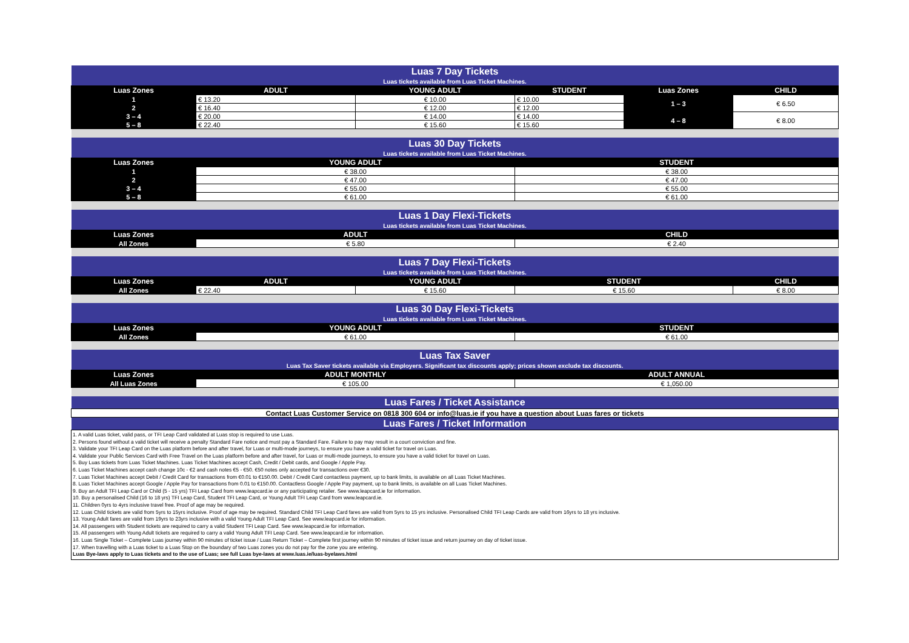| Luas 7 Day Tickets | | | | | |
| Luas tickets available from Luas Ticket Machines. | | | | | |
| Luas Zones | ADULT | YOUNG ADULT | STUDENT | Luas Zones | CHILD |
| 1 | € 13.20 | € 10.00 | € 10.00 | 1 – 3 | € 6.50 |
| 2 | € 16.40 | € 12.00 | € 12.00 | | |
| 3 – 4 | € 20.00 | € 14.00 | € 14.00 | 4 – 8 | € 8.00 |
| 5 – 8 | € 22.40 | € 15.60 | € 15.60 | | |
| Luas 30 Day Tickets | | | | | |
| Luas tickets available from Luas Ticket Machines. | | | | | |
| Luas Zones | YOUNG ADULT | | STUDENT | | |
| 1 | € 38.00 | | € 38.00 | | |
| 2 | € 47.00 | | € 47.00 | | |
| 3 – 4 | € 55.00 | | € 55.00 | | |
| 5 – 8 | € 61.00 | | € 61.00 | | |
| Luas 1 Day Flexi-Tickets | | | | | |
| Luas tickets available from Luas Ticket Machines. | | | | | |
| Luas Zones | ADULT | | CHILD | | |
| All Zones | € 5.80 | | € 2.40 | | |
| Luas 7 Day Flexi-Tickets | | | | | |
| Luas tickets available from Luas Ticket Machines. | | | | | |
| Luas Zones | ADULT | YOUNG ADULT | STUDENT | | CHILD |
| All Zones | € 22.40 | € 15.60 | € 15.60 | | € 8.00 |
| Luas 30 Day Flexi-Tickets | | | | | |
| Luas tickets available from Luas Ticket Machines. | | | | | |
| Luas Zones | YOUNG ADULT | | STUDENT | | |
| All Zones | € 61.00 | | € 61.00 | | |
| Luas Tax Saver | | | | | |
| Luas Tax Saver tickets available via Employers. Significant tax discounts apply; prices shown exclude tax discounts. | | | | | |
| Luas Zones | ADULT MONTHLY | | ADULT ANNUAL | | |
| All Luas Zones | € 105.00 | | € 1,050.00 | | |
| Luas Fares / Ticket Assistance | | | | | |
| Contact Luas Customer Service on 0818 300 604 or info@luas.ie if you have a question about Luas fares or tickets | | | | | |
| Luas Fares / Ticket Information | | | | | |
| 1. A valid Luas ticket, valid pass, or TFI Leap Card validated at Luas stop is required to use Luas. 2. Persons found without a valid ticket will receive a penalty Standard Fare notice and must pay a Standard Fare. Failure to pay may result in a court conviction and fine. 3. Validate your TFI Leap Card on the Luas platform before and after travel, for Luas or multi-mode journeys, to ensure you have a valid ticket for travel on Luas. 4. Validate your Public Services Card with Free Travel on the Luas platform before and after travel, for Luas or multi-mode journeys, to ensure you have a valid ticket for travel on Luas. 5. Buy Luas tickets from Luas Ticket Machines. Luas Ticket Machines accept Cash, Credit / Debit cards, and Google / Apple Pay. 6. Luas Ticket Machines accept cash change 10c - €2 and cash notes €5 - €50. €50 notes only accepted for transactions over €30. 7. Luas Ticket Machines accept Debit / Credit Card for transactions from €0.01 to €150.00. Debit / Credit Card contactless payment, up to bank limits, is available on all Luas Ticket Machines. 8. Luas Ticket Machines accept Google / Apple Pay for transactions from 0.01 to €150.00. Contactless Google / Apple Pay payment, up to bank limits, is available on all Luas Ticket Machines. 9. Buy an Adult TFI Leap Card or Child (5 - 15 yrs) TFI Leap Card from www.leapcard.ie or any participating retailer. See www.leapcard.ie for information. 10. Buy a personalised Child (16 to 18 yrs) TFI Leap Card, Student TFI Leap Card, or Young Adult TFI Leap Card from www.leapcard.ie. 11. Children 0yrs to 4yrs inclusive travel free. Proof of age may be required. 12. Luas Child tickets are valid from 5yrs to 15yrs inclusive. Proof of age may be required. Standard Child TFI Leap Card fares are valid from 5yrs to 15 yrs inclusive. Personalised Child TFI Leap Cards are valid from 16yrs to 18 yrs inclusive. 13. Young Adult fares are valid from 19yrs to 23yrs inclusive with a valid Young Adult TFI Leap Card. See www.leapcard.ie for information. 14. All passengers with Student tickets are required to carry a valid Student TFI Leap Card. See www.leapcard.ie for information. 15. All passengers with Young Adult tickets are required to carry a valid Young Adult TFI Leap Card. See www.leapcard.ie for information. 16. Luas Single Ticket – Complete Luas journey within 90 minutes of ticket issue / Luas Return Ticket – Complete first journey within 90 minutes of ticket issue and return journey on day of ticket issue. 17. When travelling with a Luas ticket to a Luas Stop on the boundary of two Luas zones you do not pay for the zone you are entering. Luas Bye-laws apply to Luas tickets and to the use of Luas; see full Luas bye-laws at www.luas.ie/luas-byelaws.html | | | | | |